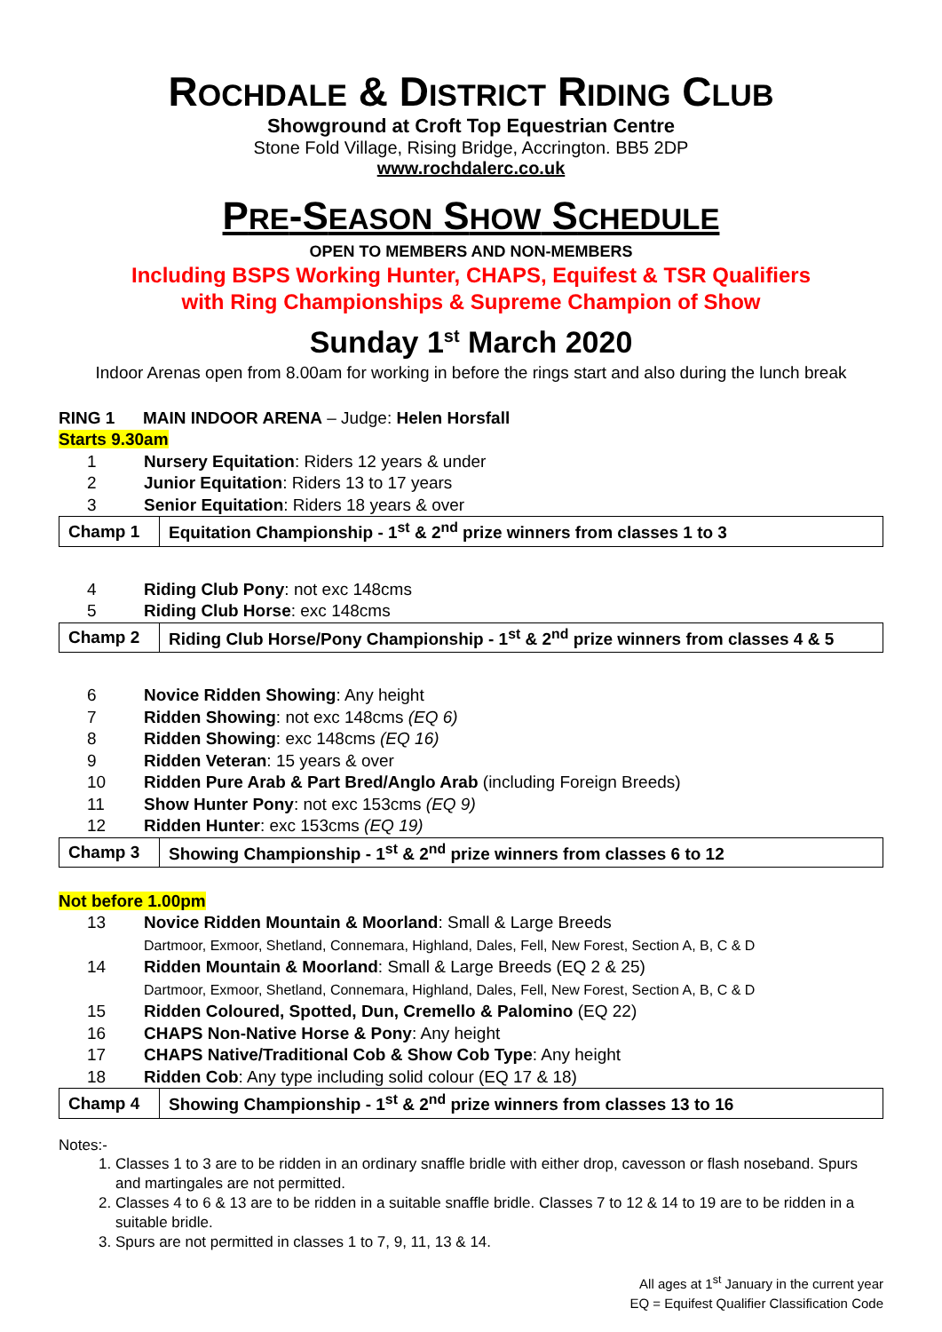ROCHDALE & DISTRICT RIDING CLUB
Showground at Croft Top Equestrian Centre
Stone Fold Village, Rising Bridge, Accrington. BB5 2DP
www.rochdalerc.co.uk
PRE-SEASON SHOW SCHEDULE
OPEN TO MEMBERS AND NON-MEMBERS
Including BSPS Working Hunter, CHAPS, Equifest & TSR Qualifiers
with Ring Championships & Supreme Champion of Show
Sunday 1<sup>st</sup> March 2020
Indoor Arenas open from 8.00am for working in before the rings start and also during the lunch break
RING 1 MAIN INDOOR ARENA – Judge: Helen Horsfall
Starts 9.30am
| 1 | Nursery Equitation : Riders 12 years & under |
| 2 | Junior Equitation : Riders 13 to 17 years |
| 3 | Senior Equitation : Riders 18 years & over |
| Champ 1 | Equitation Championship - 1<sup>st</sup> & 2<sup>nd</sup> prize winners from classes 1 to 3 |
| 4 | Riding Club Pony : not exc 148cms |
| 5 | Riding Club Horse : exc 148cms |
| Champ 2 | Riding Club Horse/Pony Championship - 1<sup>st</sup> & 2<sup>nd</sup> prize winners from classes 4 & 5 |
| 6 | Novice Ridden Showing : Any height |
| 7 | Ridden Showing : not exc 148cms (EQ 6) |
| 8 | Ridden Showing : exc 148cms (EQ 16) |
| 9 | Ridden Veteran : 15 years & over |
| 10 | Ridden Pure Arab & Part Bred/Anglo Arab (including Foreign Breeds) |
| 11 | Show Hunter Pony : not exc 153cms (EQ 9) |
| 12 | Ridden Hunter : exc 153cms (EQ 19) |
| Champ 3 | Showing Championship - 1<sup>st</sup> & 2<sup>nd</sup> prize winners from classes 6 to 12 |
Not before 1.00pm
| 13 | Novice Ridden Mountain & Moorland : Small & Large Breeds Dartmoor, Exmoor, Shetland, Connemara, Highland, Dales, Fell, New Forest, Section A, B, C & D |
| 14 | Ridden Mountain & Moorland : Small & Large Breeds (EQ 2 & 25) Dartmoor, Exmoor, Shetland, Connemara, Highland, Dales, Fell, New Forest, Section A, B, C & D |
| 15 | Ridden Coloured, Spotted, Dun, Cremello & Palomino (EQ 22) |
| 16 | CHAPS Non-Native Horse & Pony : Any height |
| 17 | CHAPS Native/Traditional Cob & Show Cob Type : Any height |
| 18 | Ridden Cob : Any type including solid colour (EQ 17 & 18) |
| Champ 4 | Showing Championship - 1<sup>st</sup> & 2<sup>nd</sup> prize winners from classes 13 to 16 |
Notes:-
1. Classes 1 to 3 are to be ridden in an ordinary snaffle bridle with either drop, cavesson or flash noseband. Spurs and martingales are not permitted.
2. Classes 4 to 6 & 13 are to be ridden in a suitable snaffle bridle. Classes 7 to 12 & 14 to 19 are to be ridden in a suitable bridle.
3. Spurs are not permitted in classes 1 to 7, 9, 11, 13 & 14.
All ages at 1<sup>st</sup> January in the current year
EQ = Equifest Qualifier Classification Code